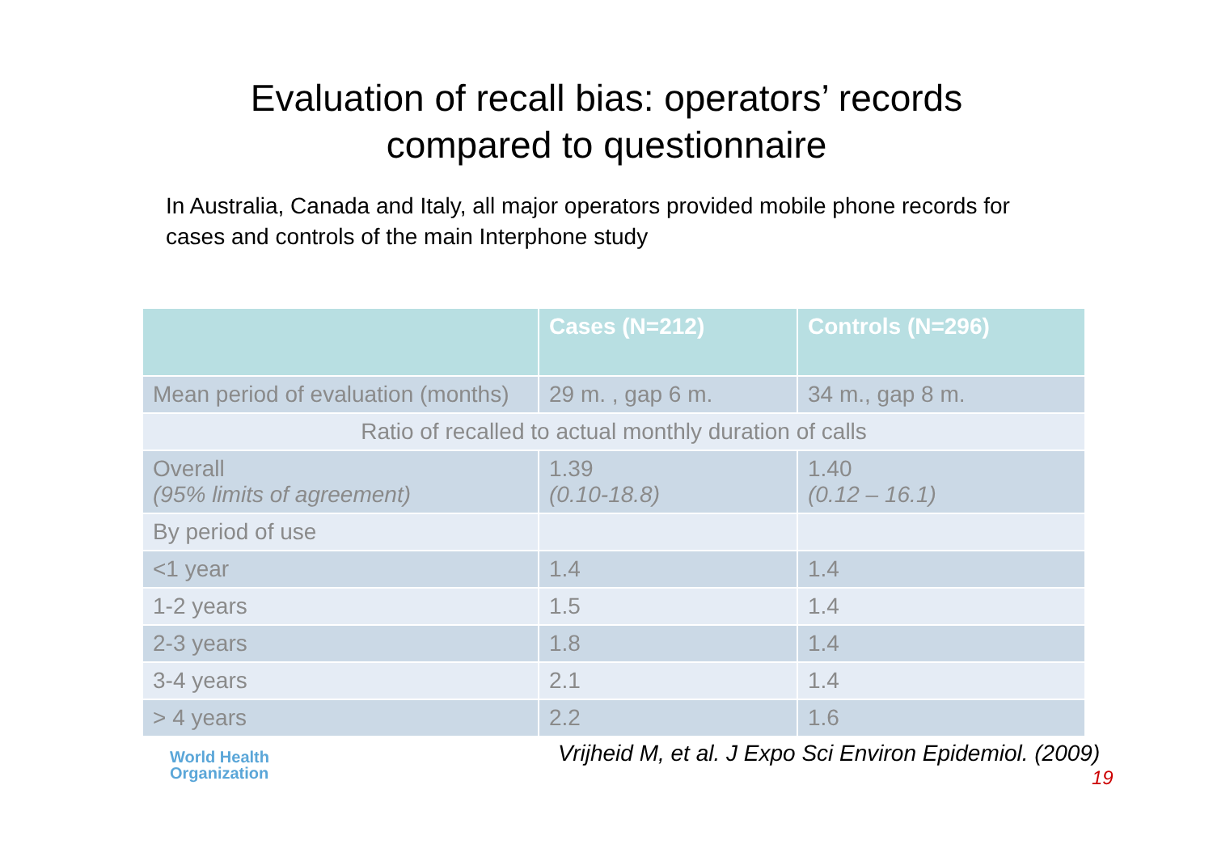Evaluation of recall bias: operators’ records
compared to questionnaire
In Australia, Canada and Italy, all major operators provided mobile phone records for cases and controls of the main Interphone study
| | Cases (N=212) | Controls (N=296) |
| --- | --- | --- |
| Mean period of evaluation (months) | 29 m. , gap 6 m. | 34 m., gap 8 m. |
| Ratio of recalled to actual monthly duration of calls | | |
| Overall (95% limits of agreement) | 1.39 (0.10-18.8) | 1.40 (0.12 – 16.1) |
| By period of use | | |
| <1 year | 1.4 | 1.4 |
| 1-2 years | 1.5 | 1.4 |
| 2-3 years | 1.8 | 1.4 |
| 3-4 years | 2.1 | 1.4 |
| > 4 years | 2.2 | 1.6 |
Vrijheid M, et al. J Expo Sci Environ Epidemiol. (2009)
19
World Health
Organization